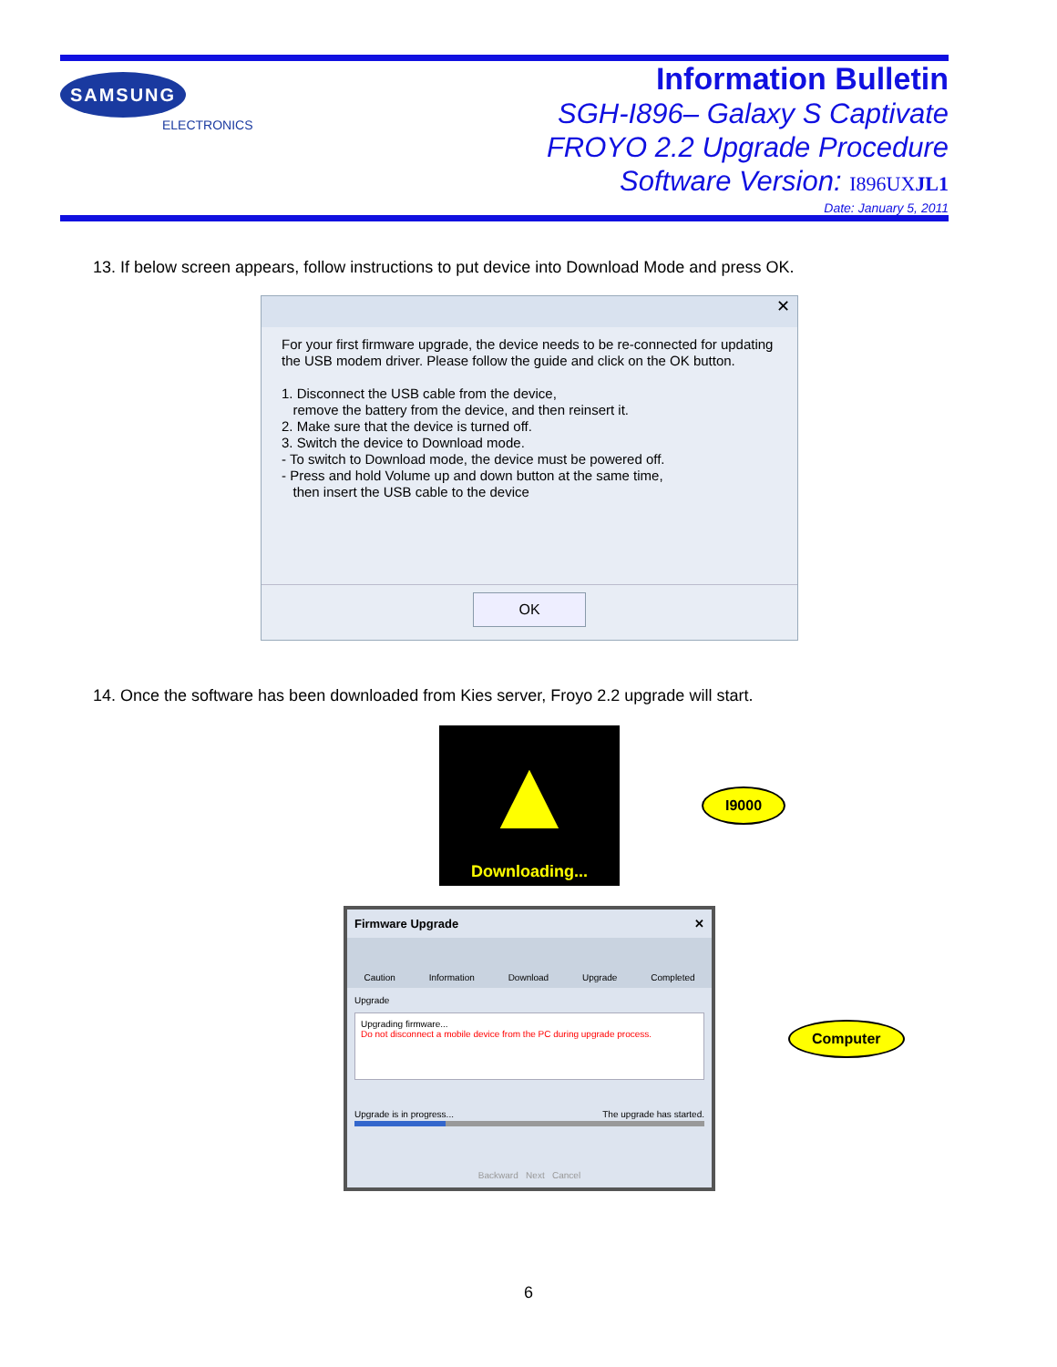SAMSUNG
ELECTRONICS
Information Bulletin
SGH-I896– Galaxy S Captivate
FROYO 2.2 Upgrade Procedure
Software Version: I896UXJL1
Date: January 5, 2011
13. If below screen appears, follow instructions to put device into Download Mode and press OK.
✕
For your first firmware upgrade, the device needs to be re-connected for updating the USB modem driver. Please follow the guide and click on the OK button.
1. Disconnect the USB cable from the device,
remove the battery from the device, and then reinsert it.
2. Make sure that the device is turned off.
3. Switch the device to Download mode.
- To switch to Download mode, the device must be powered off.
- Press and hold Volume up and down button at the same time,
then insert the USB cable to the device
OK
14. Once the software has been downloaded from Kies server, Froyo 2.2 upgrade will start.
▲
Downloading...
I9000
Firmware Upgrade ✕
Caution Information Download Upgrade Completed
Upgrade
Upgrading firmware...
Do not disconnect a mobile device from the PC during upgrade process.
Upgrade is in progress... The upgrade has started.
Backward Next Cancel
Computer
6